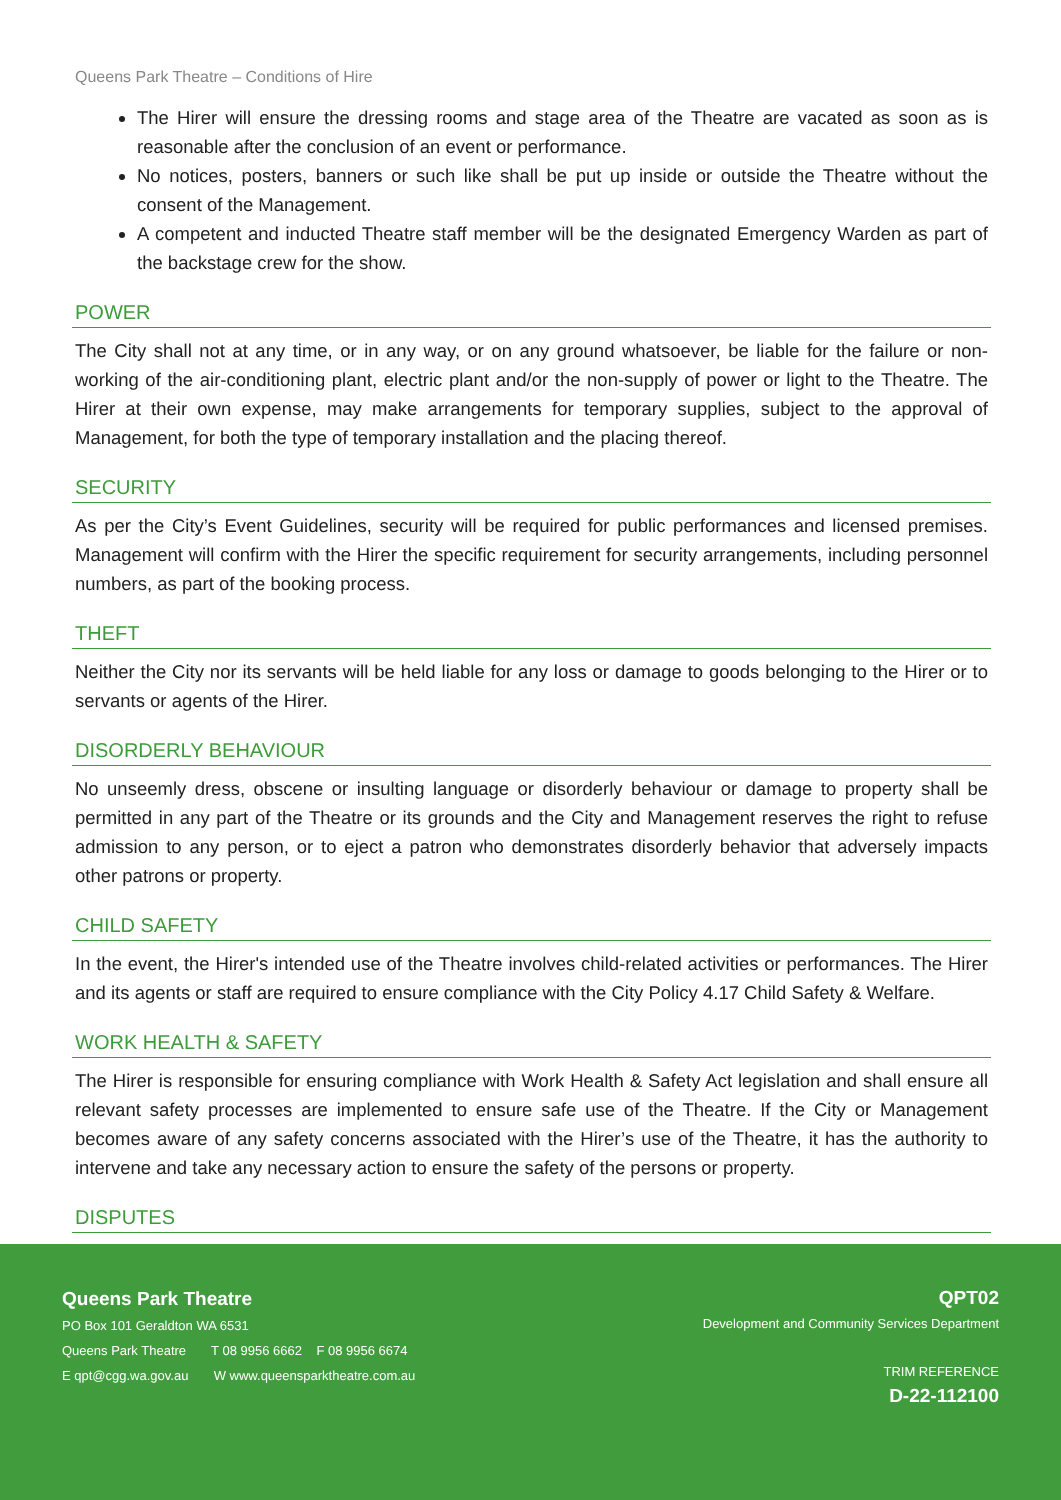Queens Park Theatre – Conditions of Hire
The Hirer will ensure the dressing rooms and stage area of the Theatre are vacated as soon as is reasonable after the conclusion of an event or performance.
No notices, posters, banners or such like shall be put up inside or outside the Theatre without the consent of the Management.
A competent and inducted Theatre staff member will be the designated Emergency Warden as part of the backstage crew for the show.
POWER
The City shall not at any time, or in any way, or on any ground whatsoever, be liable for the failure or non-working of the air-conditioning plant, electric plant and/or the non-supply of power or light to the Theatre. The Hirer at their own expense, may make arrangements for temporary supplies, subject to the approval of Management, for both the type of temporary installation and the placing thereof.
SECURITY
As per the City’s Event Guidelines, security will be required for public performances and licensed premises. Management will confirm with the Hirer the specific requirement for security arrangements, including personnel numbers, as part of the booking process.
THEFT
Neither the City nor its servants will be held liable for any loss or damage to goods belonging to the Hirer or to servants or agents of the Hirer.
DISORDERLY BEHAVIOUR
No unseemly dress, obscene or insulting language or disorderly behaviour or damage to property shall be permitted in any part of the Theatre or its grounds and the City and Management reserves the right to refuse admission to any person, or to eject a patron who demonstrates disorderly behavior that adversely impacts other patrons or property.
CHILD SAFETY
In the event, the Hirer's intended use of the Theatre involves child-related activities or performances. The Hirer and its agents or staff are required to ensure compliance with the City Policy 4.17 Child Safety & Welfare.
WORK HEALTH & SAFETY
The Hirer is responsible for ensuring compliance with Work Health & Safety Act legislation and shall ensure all relevant safety processes are implemented to ensure safe use of the Theatre. If the City or Management becomes aware of any safety concerns associated with the Hirer’s use of the Theatre, it has the authority to intervene and take any necessary action to ensure the safety of the persons or property.
DISPUTES
Queens Park Theatre
PO Box 101 Geraldton WA 6531
Queens Park Theatre T 08 9956 6662 F 08 9956 6674
E qpt@cgg.wa.gov.au W www.queensparktheatre.com.au
QPT02
Development and Community Services Department
TRIM REFERENCE
D-22-112100